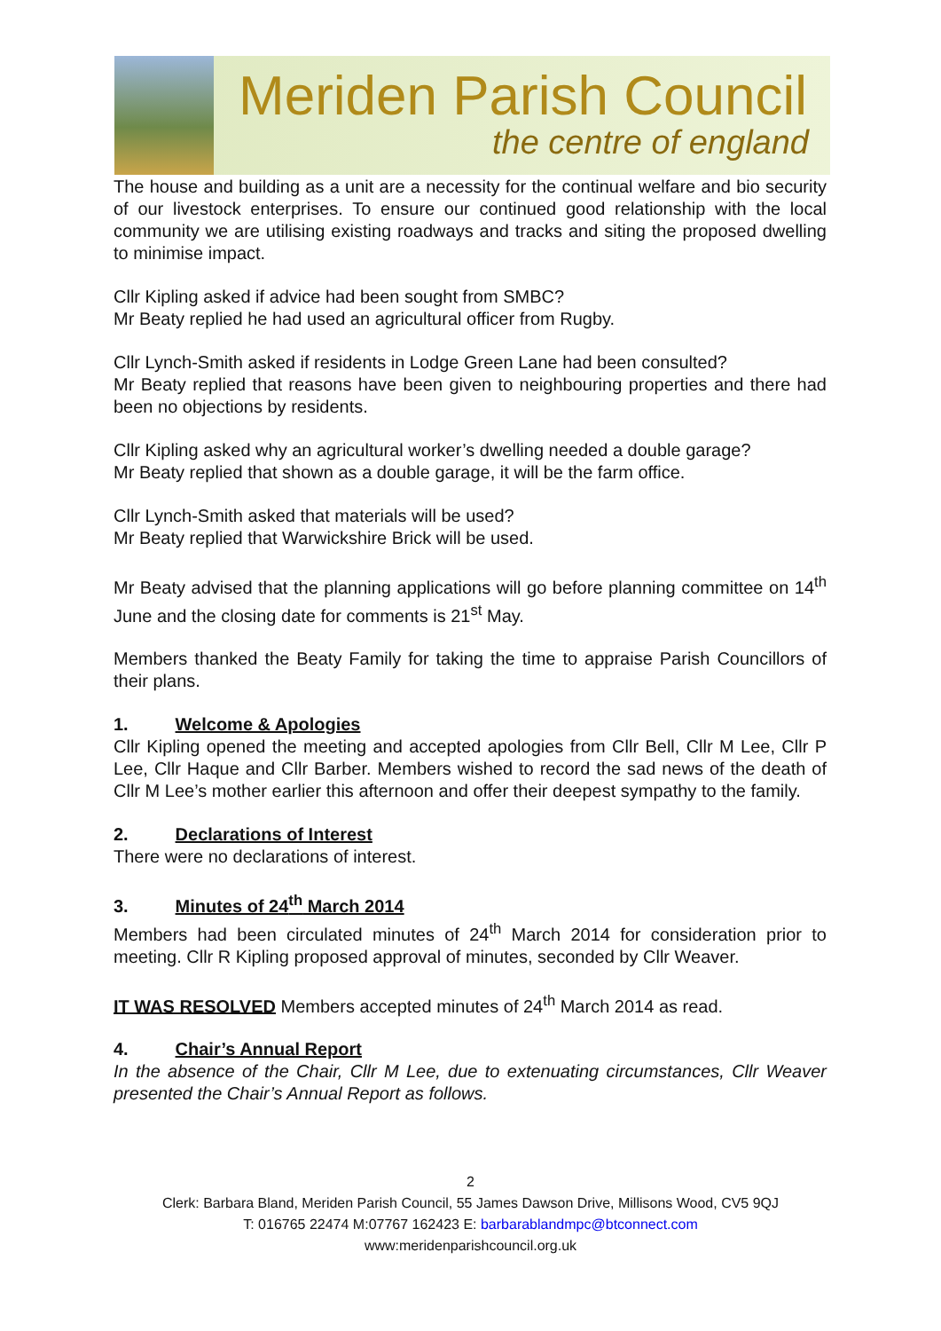Meriden Parish Council
the centre of england
The house and building as a unit are a necessity for the continual welfare and bio security of our livestock enterprises. To ensure our continued good relationship with the local community we are utilising existing roadways and tracks and siting the proposed dwelling to minimise impact.
Cllr Kipling asked if advice had been sought from SMBC?
Mr Beaty replied he had used an agricultural officer from Rugby.
Cllr Lynch-Smith asked if residents in Lodge Green Lane had been consulted?
Mr Beaty replied that reasons have been given to neighbouring properties and there had been no objections by residents.
Cllr Kipling asked why an agricultural worker’s dwelling needed a double garage?
Mr Beaty replied that shown as a double garage, it will be the farm office.
Cllr Lynch-Smith asked that materials will be used?
Mr Beaty replied that Warwickshire Brick will be used.
Mr Beaty advised that the planning applications will go before planning committee on 14<sup>th</sup> June and the closing date for comments is 21<sup>st</sup> May.
Members thanked the Beaty Family for taking the time to appraise Parish Councillors of their plans.
1. Welcome & Apologies
Cllr Kipling opened the meeting and accepted apologies from Cllr Bell, Cllr M Lee, Cllr P Lee, Cllr Haque and Cllr Barber. Members wished to record the sad news of the death of Cllr M Lee’s mother earlier this afternoon and offer their deepest sympathy to the family.
2. Declarations of Interest
There were no declarations of interest.
3. Minutes of 24<sup>th</sup> March 2014
Members had been circulated minutes of 24<sup>th</sup> March 2014 for consideration prior to meeting. Cllr R Kipling proposed approval of minutes, seconded by Cllr Weaver.
IT WAS RESOLVED Members accepted minutes of 24<sup>th</sup> March 2014 as read.
4. Chair’s Annual Report
In the absence of the Chair, Cllr M Lee, due to extenuating circumstances, Cllr Weaver presented the Chair’s Annual Report as follows.
2
Clerk: Barbara Bland, Meriden Parish Council, 55 James Dawson Drive, Millisons Wood, CV5 9QJ
T: 016765 22474 M:07767 162423 E: barbarablandmpc@btconnect.com
www:meridenparishcouncil.org.uk